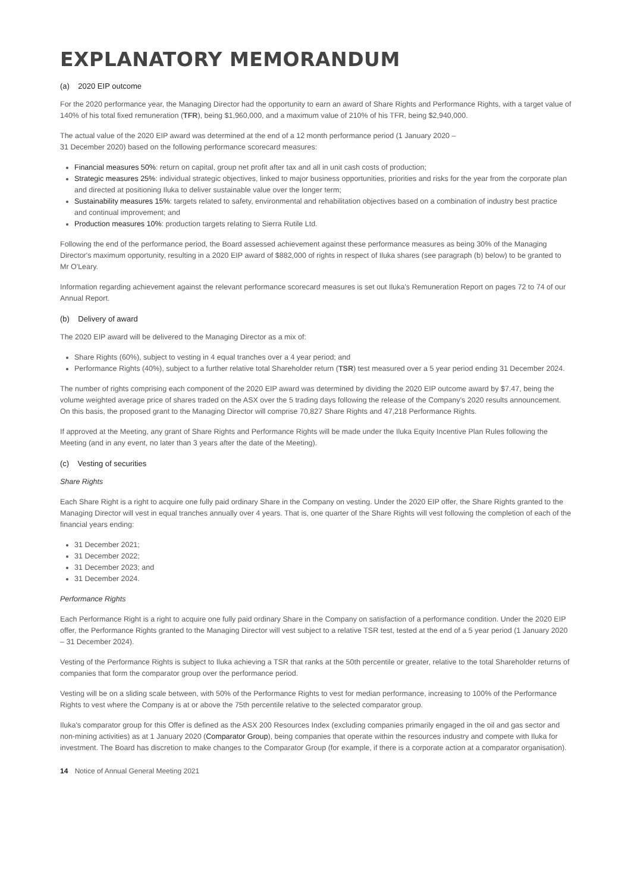EXPLANATORY MEMORANDUM
(a) 2020 EIP outcome
For the 2020 performance year, the Managing Director had the opportunity to earn an award of Share Rights and Performance Rights, with a target value of 140% of his total fixed remuneration (TFR), being $1,960,000, and a maximum value of 210% of his TFR, being $2,940,000.
The actual value of the 2020 EIP award was determined at the end of a 12 month performance period (1 January 2020 –
31 December 2020) based on the following performance scorecard measures:
Financial measures 50%: return on capital, group net profit after tax and all in unit cash costs of production;
Strategic measures 25%: individual strategic objectives, linked to major business opportunities, priorities and risks for the year from the corporate plan and directed at positioning Iluka to deliver sustainable value over the longer term;
Sustainability measures 15%: targets related to safety, environmental and rehabilitation objectives based on a combination of industry best practice and continual improvement; and
Production measures 10%: production targets relating to Sierra Rutile Ltd.
Following the end of the performance period, the Board assessed achievement against these performance measures as being 30% of the Managing Director's maximum opportunity, resulting in a 2020 EIP award of $882,000 of rights in respect of Iluka shares (see paragraph (b) below) to be granted to Mr O'Leary.
Information regarding achievement against the relevant performance scorecard measures is set out Iluka's Remuneration Report on pages 72 to 74 of our Annual Report.
(b) Delivery of award
The 2020 EIP award will be delivered to the Managing Director as a mix of:
Share Rights (60%), subject to vesting in 4 equal tranches over a 4 year period; and
Performance Rights (40%), subject to a further relative total Shareholder return (TSR) test measured over a 5 year period ending 31 December 2024.
The number of rights comprising each component of the 2020 EIP award was determined by dividing the 2020 EIP outcome award by $7.47, being the volume weighted average price of shares traded on the ASX over the 5 trading days following the release of the Company's 2020 results announcement. On this basis, the proposed grant to the Managing Director will comprise 70,827 Share Rights and 47,218 Performance Rights.
If approved at the Meeting, any grant of Share Rights and Performance Rights will be made under the Iluka Equity Incentive Plan Rules following the Meeting (and in any event, no later than 3 years after the date of the Meeting).
(c) Vesting of securities
Share Rights
Each Share Right is a right to acquire one fully paid ordinary Share in the Company on vesting. Under the 2020 EIP offer, the Share Rights granted to the Managing Director will vest in equal tranches annually over 4 years. That is, one quarter of the Share Rights will vest following the completion of each of the financial years ending:
31 December 2021;
31 December 2022;
31 December 2023; and
31 December 2024.
Performance Rights
Each Performance Right is a right to acquire one fully paid ordinary Share in the Company on satisfaction of a performance condition. Under the 2020 EIP offer, the Performance Rights granted to the Managing Director will vest subject to a relative TSR test, tested at the end of a 5 year period (1 January 2020 – 31 December 2024).
Vesting of the Performance Rights is subject to Iluka achieving a TSR that ranks at the 50th percentile or greater, relative to the total Shareholder returns of companies that form the comparator group over the performance period.
Vesting will be on a sliding scale between, with 50% of the Performance Rights to vest for median performance, increasing to 100% of the Performance Rights to vest where the Company is at or above the 75th percentile relative to the selected comparator group.
Iluka's comparator group for this Offer is defined as the ASX 200 Resources Index (excluding companies primarily engaged in the oil and gas sector and non-mining activities) as at 1 January 2020 (Comparator Group), being companies that operate within the resources industry and compete with Iluka for investment. The Board has discretion to make changes to the Comparator Group (for example, if there is a corporate action at a comparator organisation).
14 Notice of Annual General Meeting 2021